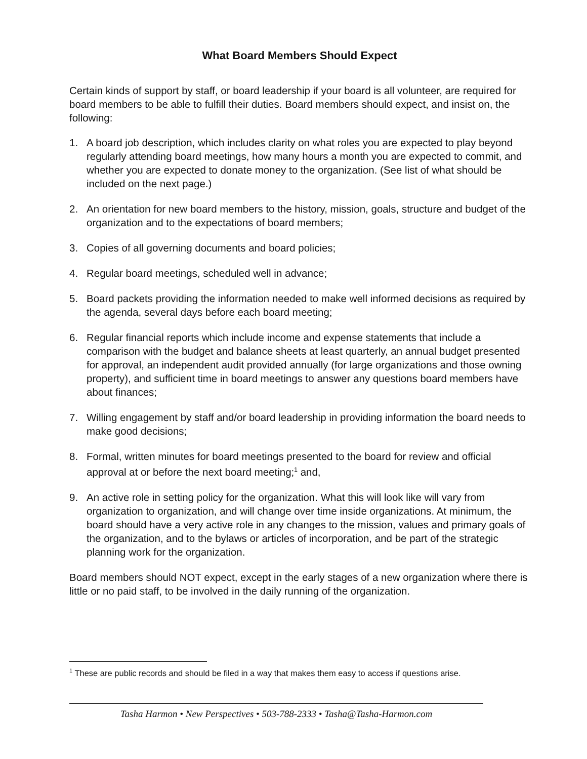What Board Members Should Expect
Certain kinds of support by staff, or board leadership if your board is all volunteer, are required for board members to be able to fulfill their duties. Board members should expect, and insist on, the following:
1. A board job description, which includes clarity on what roles you are expected to play beyond regularly attending board meetings, how many hours a month you are expected to commit, and whether you are expected to donate money to the organization. (See list of what should be included on the next page.)
2. An orientation for new board members to the history, mission, goals, structure and budget of the organization and to the expectations of board members;
3. Copies of all governing documents and board policies;
4. Regular board meetings, scheduled well in advance;
5. Board packets providing the information needed to make well informed decisions as required by the agenda, several days before each board meeting;
6. Regular financial reports which include income and expense statements that include a comparison with the budget and balance sheets at least quarterly, an annual budget presented for approval, an independent audit provided annually (for large organizations and those owning property), and sufficient time in board meetings to answer any questions board members have about finances;
7. Willing engagement by staff and/or board leadership in providing information the board needs to make good decisions;
8. Formal, written minutes for board meetings presented to the board for review and official approval at or before the next board meeting;<sup>1</sup> and,
9. An active role in setting policy for the organization. What this will look like will vary from organization to organization, and will change over time inside organizations. At minimum, the board should have a very active role in any changes to the mission, values and primary goals of the organization, and to the bylaws or articles of incorporation, and be part of the strategic planning work for the organization.
Board members should NOT expect, except in the early stages of a new organization where there is little or no paid staff, to be involved in the daily running of the organization.
<sup>1</sup> These are public records and should be filed in a way that makes them easy to access if questions arise.
Tasha Harmon • New Perspectives • 503-788-2333 • Tasha@Tasha-Harmon.com